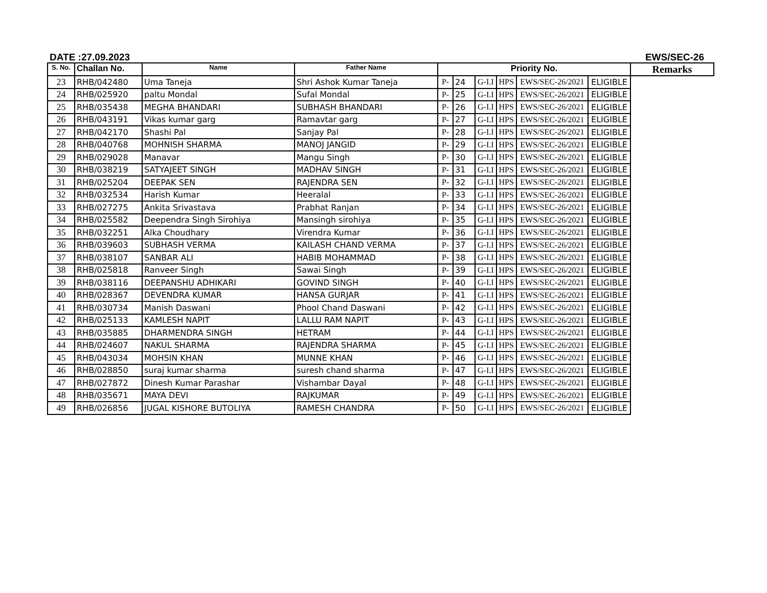DATE :27.09.2023 EWS/SEC-26
| S. No. | Challan No. | Name | Father Name | Priority No. | | | | | | Remarks |
| --- | --- | --- | --- | --- | --- | --- | --- | --- | --- | --- |
| 23 | RHB/042480 | Uma Taneja | Shri Ashok Kumar Taneja | P- | 24 | G-I.I | HPS | EWS/SEC-26/2021 | | ELIGIBLE |
| 24 | RHB/025920 | paltu Mondal | Sufal Mondal | P- | 25 | G-I.I | HPS | EWS/SEC-26/2021 | ELIGIBLE | |
| 25 | RHB/035438 | MEGHA BHANDARI | SUBHASH BHANDARI | P- | 26 | G-I.I | HPS | EWS/SEC-26/2021 | ELIGIBLE | |
| 26 | RHB/043191 | Vikas kumar garg | Ramavtar garg | P- | 27 | G-I.I | HPS | EWS/SEC-26/2021 | ELIGIBLE | |
| 27 | RHB/042170 | Shashi Pal | Sanjay Pal | P- | 28 | G-I.I | HPS | EWS/SEC-26/2021 | ELIGIBLE | |
| 28 | RHB/040768 | MOHNISH SHARMA | MANOJ JANGID | P- | 29 | G-I.I | HPS | EWS/SEC-26/2021 | ELIGIBLE | |
| 29 | RHB/029028 | Manavar | Mangu Singh | P- | 30 | G-I.I | HPS | EWS/SEC-26/2021 | ELIGIBLE | |
| 30 | RHB/038219 | SATYAJEET SINGH | MADHAV SINGH | P- | 31 | G-I.I | HPS | EWS/SEC-26/2021 | ELIGIBLE | |
| 31 | RHB/025204 | DEEPAK SEN | RAJENDRA SEN | P- | 32 | G-I.I | HPS | EWS/SEC-26/2021 | ELIGIBLE | |
| 32 | RHB/032534 | Harish Kumar | Heeralal | P- | 33 | G-I.I | HPS | EWS/SEC-26/2021 | ELIGIBLE | |
| 33 | RHB/027275 | Ankita Srivastava | Prabhat Ranjan | P- | 34 | G-I.I | HPS | EWS/SEC-26/2021 | ELIGIBLE | |
| 34 | RHB/025582 | Deependra Singh Sirohiya | Mansingh sirohiya | P- | 35 | G-I.I | HPS | EWS/SEC-26/2021 | ELIGIBLE | |
| 35 | RHB/032251 | Alka Choudhary | Virendra Kumar | P- | 36 | G-I.I | HPS | EWS/SEC-26/2021 | ELIGIBLE | |
| 36 | RHB/039603 | SUBHASH VERMA | KAILASH CHAND VERMA | P- | 37 | G-I.I | HPS | EWS/SEC-26/2021 | ELIGIBLE | |
| 37 | RHB/038107 | SANBAR ALI | HABIB MOHAMMAD | P- | 38 | G-I.I | HPS | EWS/SEC-26/2021 | ELIGIBLE | |
| 38 | RHB/025818 | Ranveer Singh | Sawai Singh | P- | 39 | G-I.I | HPS | EWS/SEC-26/2021 | ELIGIBLE | |
| 39 | RHB/038116 | DEEPANSHU ADHIKARI | GOVIND SINGH | P- | 40 | G-I.I | HPS | EWS/SEC-26/2021 | ELIGIBLE | |
| 40 | RHB/028367 | DEVENDRA KUMAR | HANSA GURJAR | P- | 41 | G-I.I | HPS | EWS/SEC-26/2021 | ELIGIBLE | |
| 41 | RHB/030734 | Manish Daswani | Phool Chand Daswani | P- | 42 | G-I.I | HPS | EWS/SEC-26/2021 | ELIGIBLE | |
| 42 | RHB/025133 | KAMLESH NAPIT | LALLU RAM NAPIT | P- | 43 | G-I.I | HPS | EWS/SEC-26/2021 | ELIGIBLE | |
| 43 | RHB/035885 | DHARMENDRA SINGH | HETRAM | P- | 44 | G-I.I | HPS | EWS/SEC-26/2021 | ELIGIBLE | |
| 44 | RHB/024607 | NAKUL SHARMA | RAJENDRA SHARMA | P- | 45 | G-I.I | HPS | EWS/SEC-26/2021 | ELIGIBLE | |
| 45 | RHB/043034 | MOHSIN KHAN | MUNNE KHAN | P- | 46 | G-I.I | HPS | EWS/SEC-26/2021 | ELIGIBLE | |
| 46 | RHB/028850 | suraj kumar sharma | suresh chand sharma | P- | 47 | G-I.I | HPS | EWS/SEC-26/2021 | ELIGIBLE | |
| 47 | RHB/027872 | Dinesh Kumar Parashar | Vishambar Dayal | P- | 48 | G-I.I | HPS | EWS/SEC-26/2021 | ELIGIBLE | |
| 48 | RHB/035671 | MAYA DEVI | RAJKUMAR | P- | 49 | G-I.I | HPS | EWS/SEC-26/2021 | ELIGIBLE | |
| 49 | RHB/026856 | JUGAL KISHORE BUTOLIYA | RAMESH CHANDRA | P- | 50 | G-I.I | HPS | EWS/SEC-26/2021 | ELIGIBLE | |